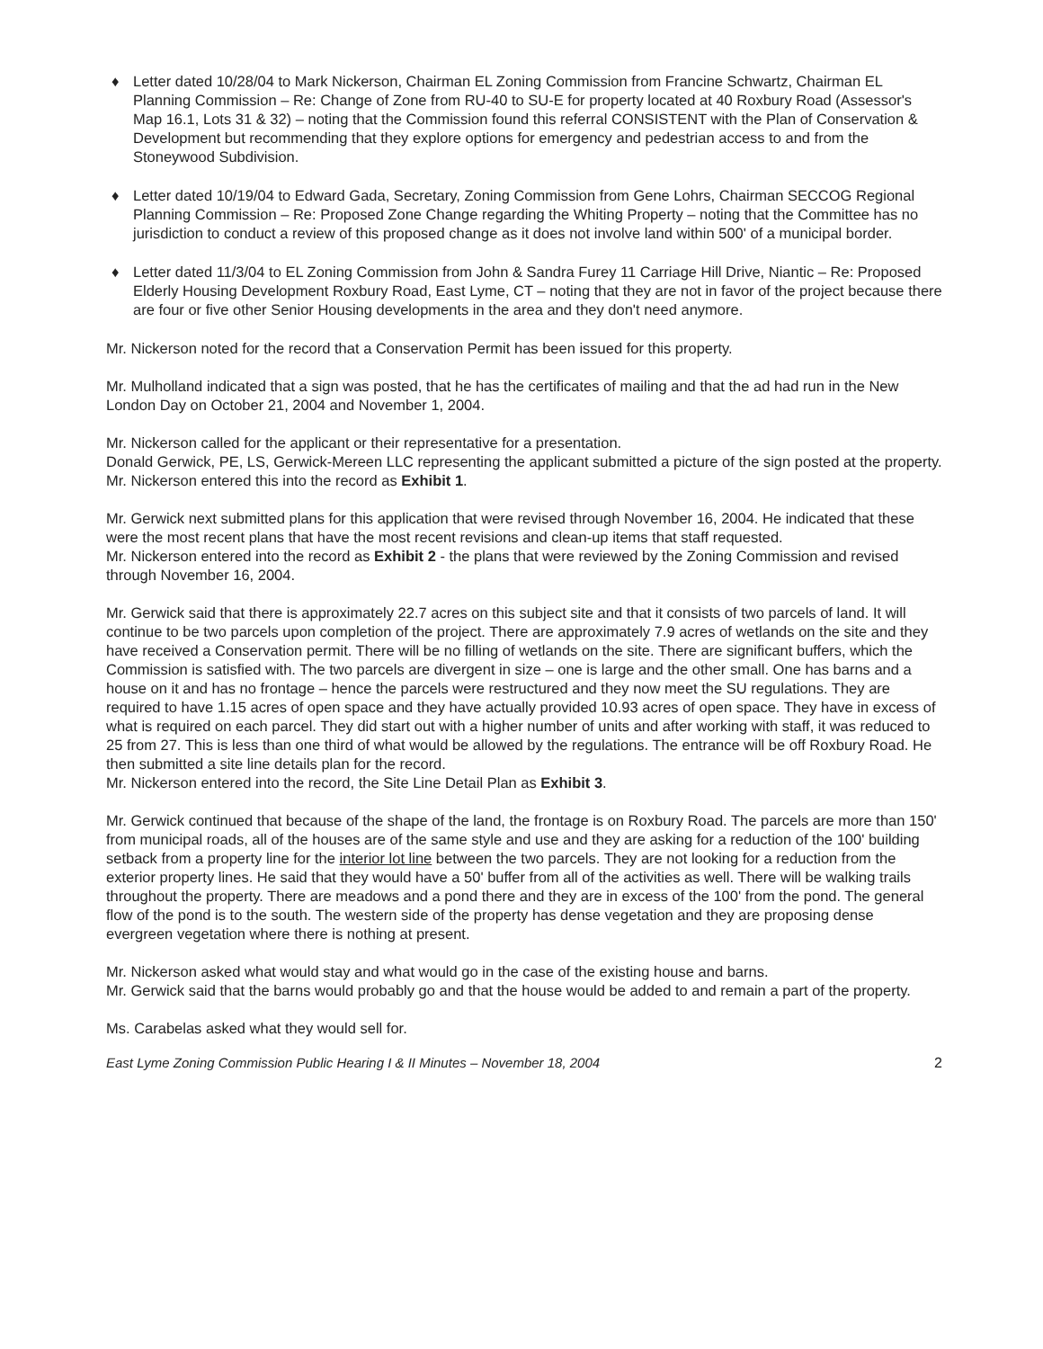♦ Letter dated 10/28/04 to Mark Nickerson, Chairman EL Zoning Commission from Francine Schwartz, Chairman EL Planning Commission – Re: Change of Zone from RU-40 to SU-E for property located at 40 Roxbury Road (Assessor's Map 16.1, Lots 31 & 32) – noting that the Commission found this referral CONSISTENT with the Plan of Conservation & Development but recommending that they explore options for emergency and pedestrian access to and from the Stoneywood Subdivision.
♦ Letter dated 10/19/04 to Edward Gada, Secretary, Zoning Commission from Gene Lohrs, Chairman SECCOG Regional Planning Commission – Re: Proposed Zone Change regarding the Whiting Property – noting that the Committee has no jurisdiction to conduct a review of this proposed change as it does not involve land within 500' of a municipal border.
♦ Letter dated 11/3/04 to EL Zoning Commission from John & Sandra Furey 11 Carriage Hill Drive, Niantic – Re: Proposed Elderly Housing Development Roxbury Road, East Lyme, CT – noting that they are not in favor of the project because there are four or five other Senior Housing developments in the area and they don't need anymore.
Mr. Nickerson noted for the record that a Conservation Permit has been issued for this property.
Mr. Mulholland indicated that a sign was posted, that he has the certificates of mailing and that the ad had run in the New London Day on October 21, 2004 and November 1, 2004.
Mr. Nickerson called for the applicant or their representative for a presentation.
Donald Gerwick, PE, LS, Gerwick-Mereen LLC representing the applicant submitted a picture of the sign posted at the property.
Mr. Nickerson entered this into the record as Exhibit 1.
Mr. Gerwick next submitted plans for this application that were revised through November 16, 2004. He indicated that these were the most recent plans that have the most recent revisions and clean-up items that staff requested.
Mr. Nickerson entered into the record as Exhibit 2 - the plans that were reviewed by the Zoning Commission and revised through November 16, 2004.
Mr. Gerwick said that there is approximately 22.7 acres on this subject site and that it consists of two parcels of land. It will continue to be two parcels upon completion of the project. There are approximately 7.9 acres of wetlands on the site and they have received a Conservation permit. There will be no filling of wetlands on the site. There are significant buffers, which the Commission is satisfied with. The two parcels are divergent in size – one is large and the other small. One has barns and a house on it and has no frontage – hence the parcels were restructured and they now meet the SU regulations. They are required to have 1.15 acres of open space and they have actually provided 10.93 acres of open space. They have in excess of what is required on each parcel. They did start out with a higher number of units and after working with staff, it was reduced to 25 from 27. This is less than one third of what would be allowed by the regulations. The entrance will be off Roxbury Road. He then submitted a site line details plan for the record.
Mr. Nickerson entered into the record, the Site Line Detail Plan as Exhibit 3.
Mr. Gerwick continued that because of the shape of the land, the frontage is on Roxbury Road. The parcels are more than 150' from municipal roads, all of the houses are of the same style and use and they are asking for a reduction of the 100' building setback from a property line for the interior lot line between the two parcels. They are not looking for a reduction from the exterior property lines. He said that they would have a 50' buffer from all of the activities as well. There will be walking trails throughout the property. There are meadows and a pond there and they are in excess of the 100' from the pond. The general flow of the pond is to the south. The western side of the property has dense vegetation and they are proposing dense evergreen vegetation where there is nothing at present.
Mr. Nickerson asked what would stay and what would go in the case of the existing house and barns.
Mr. Gerwick said that the barns would probably go and that the house would be added to and remain a part of the property.
Ms. Carabelas asked what they would sell for.
East Lyme Zoning Commission Public Hearing I & II Minutes – November 18, 2004 2